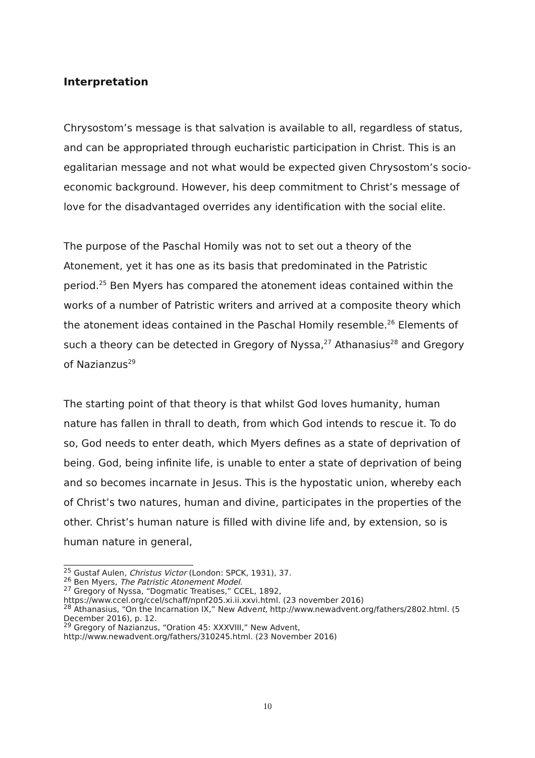Interpretation
Chrysostom’s message is that salvation is available to all, regardless of status, and can be appropriated through eucharistic participation in Christ. This is an egalitarian message and not what would be expected given Chrysostom’s socio-economic background. However, his deep commitment to Christ’s message of love for the disadvantaged overrides any identification with the social elite.
The purpose of the Paschal Homily was not to set out a theory of the Atonement, yet it has one as its basis that predominated in the Patristic period.<sup>25</sup> Ben Myers has compared the atonement ideas contained within the works of a number of Patristic writers and arrived at a composite theory which the atonement ideas contained in the Paschal Homily resemble.<sup>26</sup> Elements of such a theory can be detected in Gregory of Nyssa,<sup>27</sup> Athanasius<sup>28</sup> and Gregory of Nazianzus<sup>29</sup>
The starting point of that theory is that whilst God loves humanity, human nature has fallen in thrall to death, from which God intends to rescue it. To do so, God needs to enter death, which Myers defines as a state of deprivation of being. God, being infinite life, is unable to enter a state of deprivation of being and so becomes incarnate in Jesus. This is the hypostatic union, whereby each of Christ’s two natures, human and divine, participates in the properties of the other. Christ’s human nature is filled with divine life and, by extension, so is human nature in general,
<sup>25</sup> Gustaf Aulen, Christus Victor (London: SPCK, 1931), 37.
<sup>26</sup> Ben Myers, The Patristic Atonement Model.
<sup>27</sup> Gregory of Nyssa, “Dogmatic Treatises,” CCEL, 1892, https://www.ccel.org/ccel/schaff/npnf205.xi.ii.xxvi.html. (23 november 2016)
<sup>28</sup> Athanasius, “On the Incarnation IX,” New Advent, http://www.newadvent.org/fathers/2802.html. (5 December 2016), p. 12.
<sup>29</sup> Gregory of Nazianzus, “Oration 45: XXXVIII,” New Advent, http://www.newadvent.org/fathers/310245.html. (23 November 2016)
10